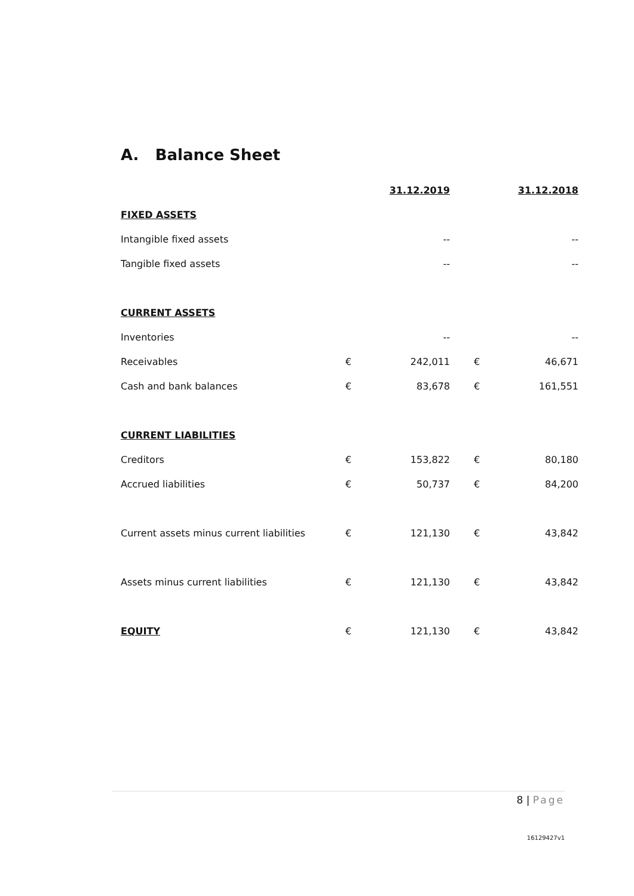A. Balance Sheet
| | | 31.12.2019 | | 31.12.2018 |
| FIXED ASSETS | | | | |
| Intangible fixed assets | | -- | | -- |
| Tangible fixed assets | | -- | | -- |
| CURRENT ASSETS | | | | |
| Inventories | | -- | | -- |
| Receivables | € | 242,011 | € | 46,671 |
| Cash and bank balances | € | 83,678 | € | 161,551 |
| CURRENT LIABILITIES | | | | |
| Creditors | € | 153,822 | € | 80,180 |
| Accrued liabilities | € | 50,737 | € | 84,200 |
| Current assets minus current liabilities | € | 121,130 | € | 43,842 |
| Assets minus current liabilities | € | 121,130 | € | 43,842 |
| EQUITY | € | 121,130 | € | 43,842 |
8 | Page
16129427v1